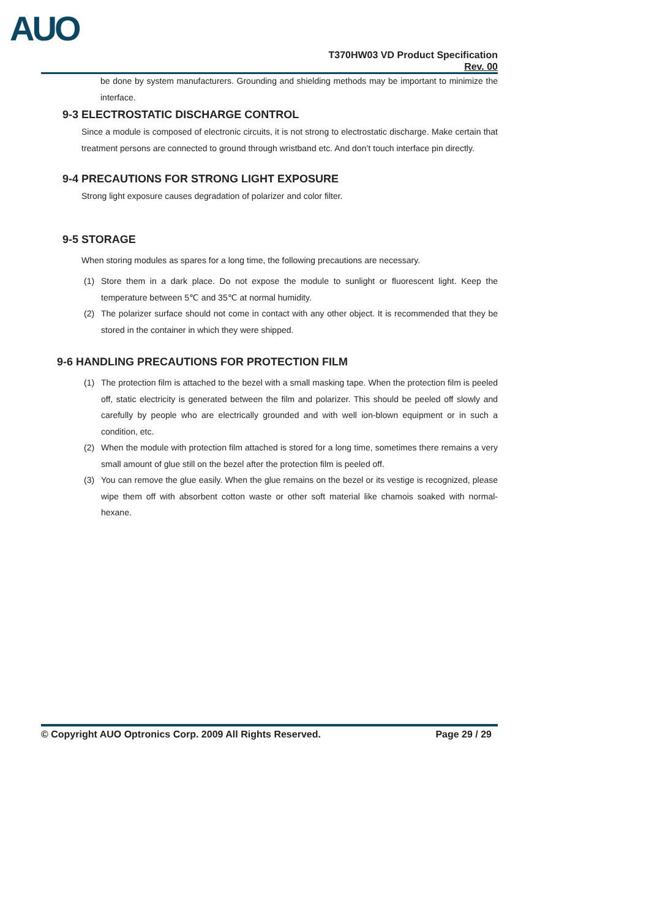AUO
T370HW03 VD Product Specification
Rev. 00
be done by system manufacturers. Grounding and shielding methods may be important to minimize the interface.
9-3 ELECTROSTATIC DISCHARGE CONTROL
Since a module is composed of electronic circuits, it is not strong to electrostatic discharge. Make certain that treatment persons are connected to ground through wristband etc. And don’t touch interface pin directly.
9-4 PRECAUTIONS FOR STRONG LIGHT EXPOSURE
Strong light exposure causes degradation of polarizer and color filter.
9-5 STORAGE
When storing modules as spares for a long time, the following precautions are necessary.
(1) Store them in a dark place. Do not expose the module to sunlight or fluorescent light. Keep the temperature between 5℃ and 35℃ at normal humidity.
(2) The polarizer surface should not come in contact with any other object. It is recommended that they be stored in the container in which they were shipped.
9-6 HANDLING PRECAUTIONS FOR PROTECTION FILM
(1) The protection film is attached to the bezel with a small masking tape. When the protection film is peeled off, static electricity is generated between the film and polarizer. This should be peeled off slowly and carefully by people who are electrically grounded and with well ion-blown equipment or in such a condition, etc.
(2) When the module with protection film attached is stored for a long time, sometimes there remains a very small amount of glue still on the bezel after the protection film is peeled off.
(3) You can remove the glue easily. When the glue remains on the bezel or its vestige is recognized, please wipe them off with absorbent cotton waste or other soft material like chamois soaked with normal-hexane.
© Copyright AUO Optronics Corp. 2009 All Rights Reserved. Page 29 / 29